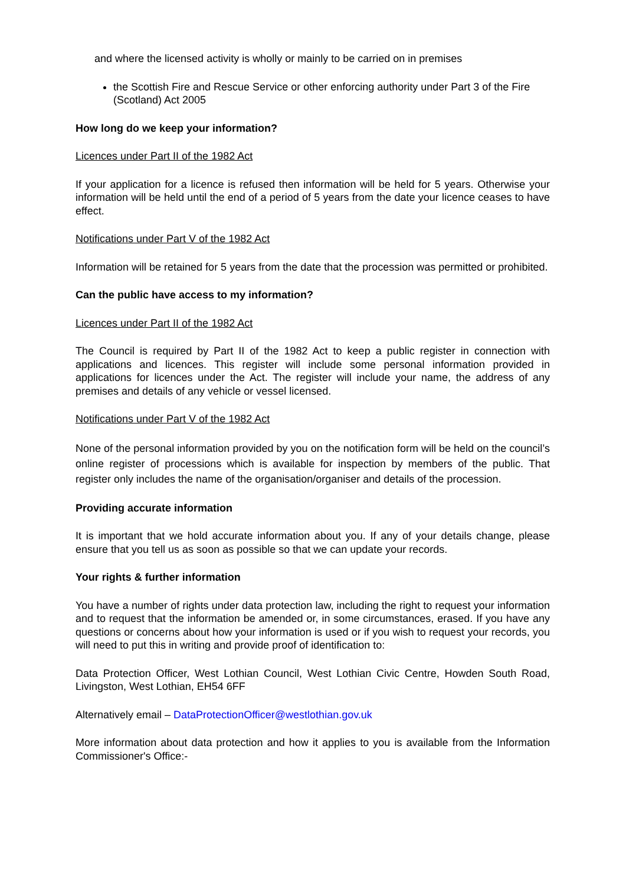and where the licensed activity is wholly or mainly to be carried on in premises
the Scottish Fire and Rescue Service or other enforcing authority under Part 3 of the Fire (Scotland) Act 2005
How long do we keep your information?
Licences under Part II of the 1982 Act
If your application for a licence is refused then information will be held for 5 years. Otherwise your information will be held until the end of a period of 5 years from the date your licence ceases to have effect.
Notifications under Part V of the 1982 Act
Information will be retained for 5 years from the date that the procession was permitted or prohibited.
Can the public have access to my information?
Licences under Part II of the 1982 Act
The Council is required by Part II of the 1982 Act to keep a public register in connection with applications and licences. This register will include some personal information provided in applications for licences under the Act. The register will include your name, the address of any premises and details of any vehicle or vessel licensed.
Notifications under Part V of the 1982 Act
None of the personal information provided by you on the notification form will be held on the council’s online register of processions which is available for inspection by members of the public. That register only includes the name of the organisation/organiser and details of the procession.
Providing accurate information
It is important that we hold accurate information about you. If any of your details change, please ensure that you tell us as soon as possible so that we can update your records.
Your rights & further information
You have a number of rights under data protection law, including the right to request your information and to request that the information be amended or, in some circumstances, erased. If you have any questions or concerns about how your information is used or if you wish to request your records, you will need to put this in writing and provide proof of identification to:
Data Protection Officer, West Lothian Council, West Lothian Civic Centre, Howden South Road, Livingston, West Lothian, EH54 6FF
Alternatively email – DataProtectionOfficer@westlothian.gov.uk
More information about data protection and how it applies to you is available from the Information Commissioner's Office:-